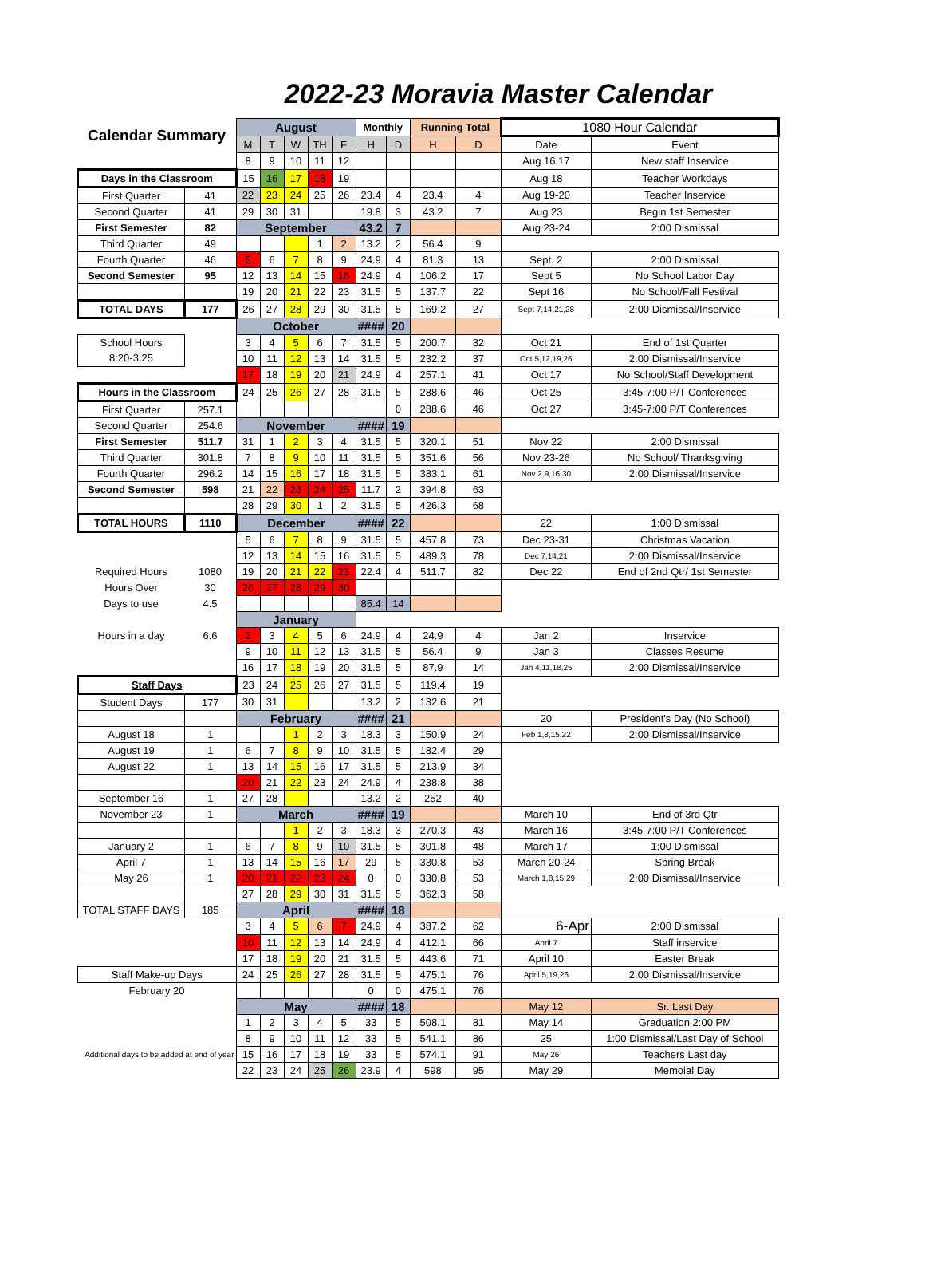2022-23 Moravia Master Calendar
| Calendar Summary | | August | | | | | Monthly | | Running Total | | 1080 Hour Calendar | |
| | | M | T | W | TH | F | H | D | H | D | Date | Event |
| | | 8 | 9 | 10 | 11 | 12 | | | | | Aug 16,17 | New staff Inservice |
| Days in the Classroom | | 15 | 16 | 17 | 18 | 19 | | | | | Aug 18 | Teacher Workdays |
| First Quarter | 41 | 22 | 23 | 24 | 25 | 26 | 23.4 | 4 | 23.4 | 4 | Aug 19-20 | Teacher Inservice |
| Second Quarter | 41 | 29 | 30 | 31 | | | 19.8 | 3 | 43.2 | 7 | Aug 23 | Begin 1st Semester |
| First Semester | 82 | September | | | | | 43.2 | 7 | | | Aug 23-24 | 2:00 Dismissal |
| Third Quarter | 49 | | | | 1 | 2 | 13.2 | 2 | 56.4 | 9 | | |
| Fourth Quarter | 46 | 5 | 6 | 7 | 8 | 9 | 24.9 | 4 | 81.3 | 13 | Sept. 2 | 2:00 Dismissal |
| Second Semester | 95 | 12 | 13 | 14 | 15 | 16 | 24.9 | 4 | 106.2 | 17 | Sept 5 | No School Labor Day |
| | | 19 | 20 | 21 | 22 | 23 | 31.5 | 5 | 137.7 | 22 | Sept 16 | No School/Fall Festival |
| TOTAL DAYS | 177 | 26 | 27 | 28 | 29 | 30 | 31.5 | 5 | 169.2 | 27 | Sept 7,14,21,28 | 2:00 Dismissal/Inservice |
| | | October | | | | | #### | 20 | | | | |
| School Hours | | 3 | 4 | 5 | 6 | 7 | 31.5 | 5 | 200.7 | 32 | Oct 21 | End of 1st Quarter |
| 8:20-3:25 | | 10 | 11 | 12 | 13 | 14 | 31.5 | 5 | 232.2 | 37 | Oct 5,12,19,26 | 2:00 Dismissal/Inservice |
| | | 17 | 18 | 19 | 20 | 21 | 24.9 | 4 | 257.1 | 41 | Oct 17 | No School/Staff Development |
| Hours in the Classroom | | 24 | 25 | 26 | 27 | 28 | 31.5 | 5 | 288.6 | 46 | Oct 25 | 3:45-7:00 P/T Conferences |
| First Quarter | 257.1 | | | | | | | 0 | 288.6 | 46 | Oct 27 | 3:45-7:00 P/T Conferences |
| Second Quarter | 254.6 | November | | | | | #### | 19 | | | | |
| First Semester | 511.7 | 31 | 1 | 2 | 3 | 4 | 31.5 | 5 | 320.1 | 51 | Nov 22 | 2:00 Dismissal |
| Third Quarter | 301.8 | 7 | 8 | 9 | 10 | 11 | 31.5 | 5 | 351.6 | 56 | Nov 23-26 | No School/ Thanksgiving |
| Fourth Quarter | 296.2 | 14 | 15 | 16 | 17 | 18 | 31.5 | 5 | 383.1 | 61 | Nov 2,9,16,30 | 2:00 Dismissal/Inservice |
| Second Semester | 598 | 21 | 22 | 23 | 24 | 25 | 11.7 | 2 | 394.8 | 63 | | |
| | | 28 | 29 | 30 | 1 | 2 | 31.5 | 5 | 426.3 | 68 | | |
| TOTAL HOURS | 1110 | December | | | | | #### | 22 | | | 22 | 1:00 Dismissal |
| | | 5 | 6 | 7 | 8 | 9 | 31.5 | 5 | 457.8 | 73 | Dec 23-31 | Christmas Vacation |
| | | 12 | 13 | 14 | 15 | 16 | 31.5 | 5 | 489.3 | 78 | Dec 7,14,21 | 2:00 Dismissal/Inservice |
| Required Hours | 1080 | 19 | 20 | 21 | 22 | 23 | 22.4 | 4 | 511.7 | 82 | Dec 22 | End of 2nd Qtr/ 1st Semester |
| Hours Over | 30 | 26 | 27 | 28 | 29 | 30 | | | | | | |
| Days to use | 4.5 | | | | | | 85.4 | 14 | | | | |
| | | January | | | | | | | | | | |
| Hours in a day | 6.6 | 2 | 3 | 4 | 5 | 6 | 24.9 | 4 | 24.9 | 4 | Jan 2 | Inservice |
| | | 9 | 10 | 11 | 12 | 13 | 31.5 | 5 | 56.4 | 9 | Jan 3 | Classes Resume |
| | | 16 | 17 | 18 | 19 | 20 | 31.5 | 5 | 87.9 | 14 | Jan 4,11,18,25 | 2:00 Dismissal/Inservice |
| Staff Days | | 23 | 24 | 25 | 26 | 27 | 31.5 | 5 | 119.4 | 19 | | |
| Student Days | 177 | 30 | 31 | | | | 13.2 | 2 | 132.6 | 21 | | |
| | | February | | | | | #### | 21 | | | 20 | President's Day (No School) |
| August 18 | 1 | | | 1 | 2 | 3 | 18.3 | 3 | 150.9 | 24 | Feb 1,8,15,22 | 2:00 Dismissal/Inservice |
| August 19 | 1 | 6 | 7 | 8 | 9 | 10 | 31.5 | 5 | 182.4 | 29 | | |
| August 22 | 1 | 13 | 14 | 15 | 16 | 17 | 31.5 | 5 | 213.9 | 34 | | |
| | | 20 | 21 | 22 | 23 | 24 | 24.9 | 4 | 238.8 | 38 | | |
| September 16 | 1 | 27 | 28 | | | | 13.2 | 2 | 252 | 40 | | |
| November 23 | 1 | March | | | | | #### | 19 | | | March 10 | End of 3rd Qtr |
| | | | | 1 | 2 | 3 | 18.3 | 3 | 270.3 | 43 | March 16 | 3:45-7:00 P/T Conferences |
| January 2 | 1 | 6 | 7 | 8 | 9 | 10 | 31.5 | 5 | 301.8 | 48 | March 17 | 1:00 Dismissal |
| April 7 | 1 | 13 | 14 | 15 | 16 | 17 | 29 | 5 | 330.8 | 53 | March 20-24 | Spring Break |
| May 26 | 1 | 20 | 21 | 22 | 23 | 24 | 0 | 0 | 330.8 | 53 | March 1,8,15,29 | 2:00 Dismissal/Inservice |
| | | 27 | 28 | 29 | 30 | 31 | 31.5 | 5 | 362.3 | 58 | | |
| TOTAL STAFF DAYS | 185 | April | | | | | #### | 18 | | | | |
| | | 3 | 4 | 5 | 6 | 7 | 24.9 | 4 | 387.2 | 62 | 6-Apr | 2:00 Dismissal |
| | | 10 | 11 | 12 | 13 | 14 | 24.9 | 4 | 412.1 | 66 | April 7 | Staff inservice |
| | | 17 | 18 | 19 | 20 | 21 | 31.5 | 5 | 443.6 | 71 | April 10 | Easter Break |
| Staff Make-up Days | | 24 | 25 | 26 | 27 | 28 | 31.5 | 5 | 475.1 | 76 | April 5,19,26 | 2:00 Dismissal/Inservice |
| February 20 | | | | | | | 0 | 0 | 475.1 | 76 | | |
| | | May | | | | | #### | 18 | | | May 12 | Sr. Last Day |
| | | 1 | 2 | 3 | 4 | 5 | 33 | 5 | 508.1 | 81 | May 14 | Graduation 2:00 PM |
| | | 8 | 9 | 10 | 11 | 12 | 33 | 5 | 541.1 | 86 | 25 | 1:00 Dismissal/Last Day of School |
| Additional days to be added at end of year | | 15 | 16 | 17 | 18 | 19 | 33 | 5 | 574.1 | 91 | May 26 | Teachers Last day |
| | | 22 | 23 | 24 | 25 | 26 | 23.9 | 4 | 598 | 95 | May 29 | Memoial Day |